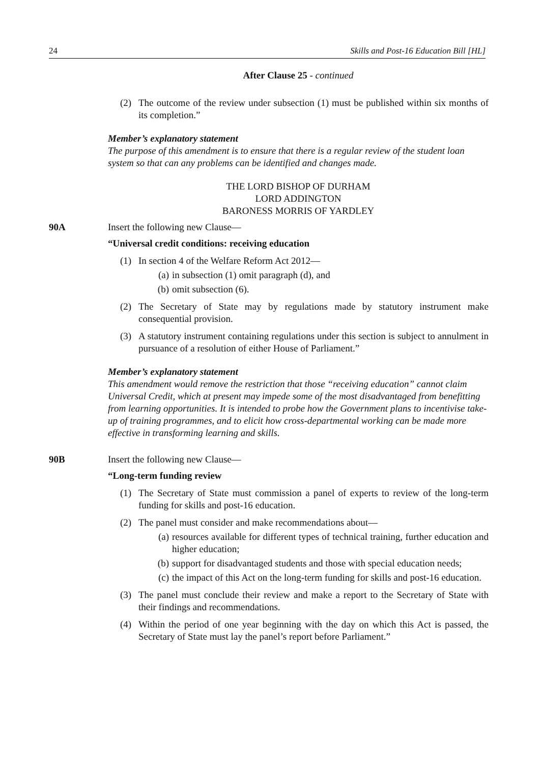24 Skills and Post-16 Education Bill [HL]
After Clause 25 - continued
(2) The outcome of the review under subsection (1) must be published within six months of its completion.”
Member’s explanatory statement
The purpose of this amendment is to ensure that there is a regular review of the student loan system so that can any problems can be identified and changes made.
THE LORD BISHOP OF DURHAM
LORD ADDINGTON
BARONESS MORRIS OF YARDLEY
90A Insert the following new Clause—
“Universal credit conditions: receiving education
(1) In section 4 of the Welfare Reform Act 2012—
(a) in subsection (1) omit paragraph (d), and
(b) omit subsection (6).
(2) The Secretary of State may by regulations made by statutory instrument make consequential provision.
(3) A statutory instrument containing regulations under this section is subject to annulment in pursuance of a resolution of either House of Parliament.”
Member’s explanatory statement
This amendment would remove the restriction that those “receiving education” cannot claim Universal Credit, which at present may impede some of the most disadvantaged from benefitting from learning opportunities. It is intended to probe how the Government plans to incentivise take-up of training programmes, and to elicit how cross-departmental working can be made more effective in transforming learning and skills.
90B Insert the following new Clause—
“Long-term funding review
(1) The Secretary of State must commission a panel of experts to review of the long-term funding for skills and post-16 education.
(2) The panel must consider and make recommendations about—
(a) resources available for different types of technical training, further education and higher education;
(b) support for disadvantaged students and those with special education needs;
(c) the impact of this Act on the long-term funding for skills and post-16 education.
(3) The panel must conclude their review and make a report to the Secretary of State with their findings and recommendations.
(4) Within the period of one year beginning with the day on which this Act is passed, the Secretary of State must lay the panel’s report before Parliament.”